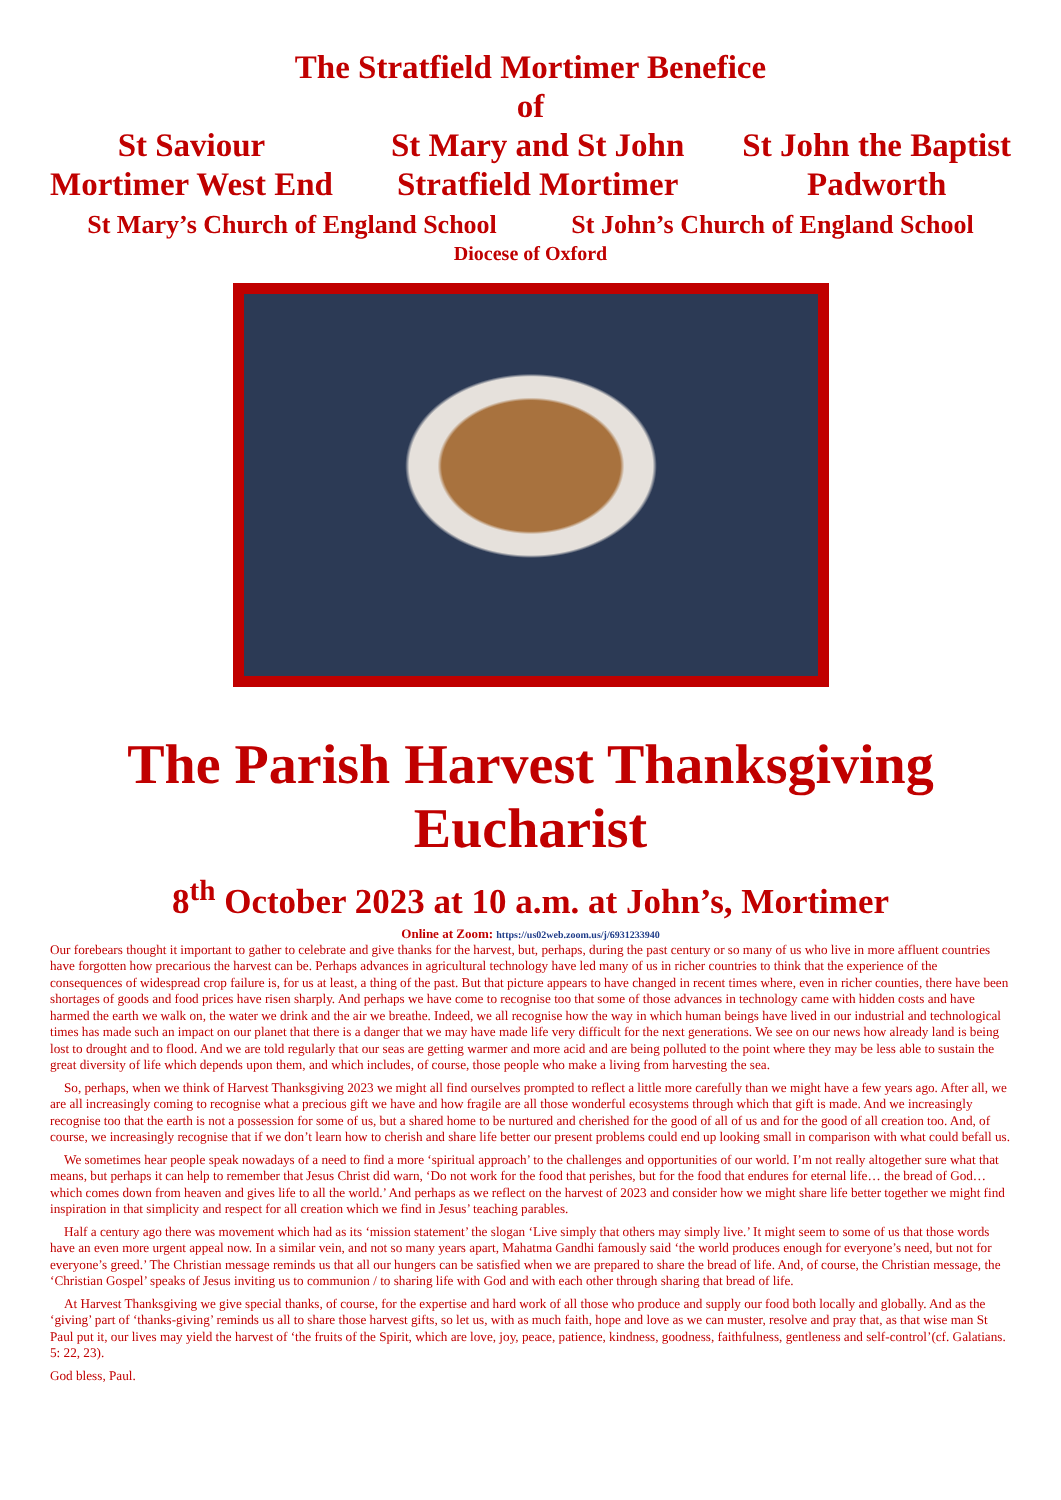The Stratfield Mortimer Benefice
of
St Saviour
Mortimer West End
St Mary and St John
Stratfield Mortimer
St John the Baptist
Padworth
St Mary’s Church of England School
St John’s Church of England School
Diocese of Oxford
The Parish Harvest Thanksgiving
Eucharist
8<sup>th</sup> October 2023 at 10 a.m. at John’s, Mortimer
Online at Zoom: https://us02web.zoom.us/j/6931233940
Our forebears thought it important to gather to celebrate and give thanks for the harvest, but, perhaps, during the past century or so many of us who live in more affluent countries have forgotten how precarious the harvest can be. Perhaps advances in agricultural technology have led many of us in richer countries to think that the experience of the consequences of widespread crop failure is, for us at least, a thing of the past. But that picture appears to have changed in recent times where, even in richer counties, there have been shortages of goods and food prices have risen sharply. And perhaps we have come to recognise too that some of those advances in technology came with hidden costs and have harmed the earth we walk on, the water we drink and the air we breathe. Indeed, we all recognise how the way in which human beings have lived in our industrial and technological times has made such an impact on our planet that there is a danger that we may have made life very difficult for the next generations. We see on our news how already land is being lost to drought and to flood. And we are told regularly that our seas are getting warmer and more acid and are being polluted to the point where they may be less able to sustain the great diversity of life which depends upon them, and which includes, of course, those people who make a living from harvesting the sea.
So, perhaps, when we think of Harvest Thanksgiving 2023 we might all find ourselves prompted to reflect a little more carefully than we might have a few years ago. After all, we are all increasingly coming to recognise what a precious gift we have and how fragile are all those wonderful ecosystems through which that gift is made. And we increasingly recognise too that the earth is not a possession for some of us, but a shared home to be nurtured and cherished for the good of all of us and for the good of all creation too. And, of course, we increasingly recognise that if we don’t learn how to cherish and share life better our present problems could end up looking small in comparison with what could befall us.
We sometimes hear people speak nowadays of a need to find a more ‘spiritual approach’ to the challenges and opportunities of our world. I’m not really altogether sure what that means, but perhaps it can help to remember that Jesus Christ did warn, ‘Do not work for the food that perishes, but for the food that endures for eternal life… the bread of God… which comes down from heaven and gives life to all the world.’ And perhaps as we reflect on the harvest of 2023 and consider how we might share life better together we might find inspiration in that simplicity and respect for all creation which we find in Jesus’ teaching parables.
Half a century ago there was movement which had as its ‘mission statement’ the slogan ‘Live simply that others may simply live.’ It might seem to some of us that those words have an even more urgent appeal now. In a similar vein, and not so many years apart, Mahatma Gandhi famously said ‘the world produces enough for everyone’s need, but not for everyone’s greed.’ The Christian message reminds us that all our hungers can be satisfied when we are prepared to share the bread of life. And, of course, the Christian message, the ‘Christian Gospel’ speaks of Jesus inviting us to communion / to sharing life with God and with each other through sharing that bread of life.
At Harvest Thanksgiving we give special thanks, of course, for the expertise and hard work of all those who produce and supply our food both locally and globally. And as the ‘giving’ part of ‘thanks-giving’ reminds us all to share those harvest gifts, so let us, with as much faith, hope and love as we can muster, resolve and pray that, as that wise man St Paul put it, our lives may yield the harvest of ‘the fruits of the Spirit, which are love, joy, peace, patience, kindness, goodness, faithfulness, gentleness and self-control’(cf. Galatians. 5: 22, 23).
God bless, Paul.